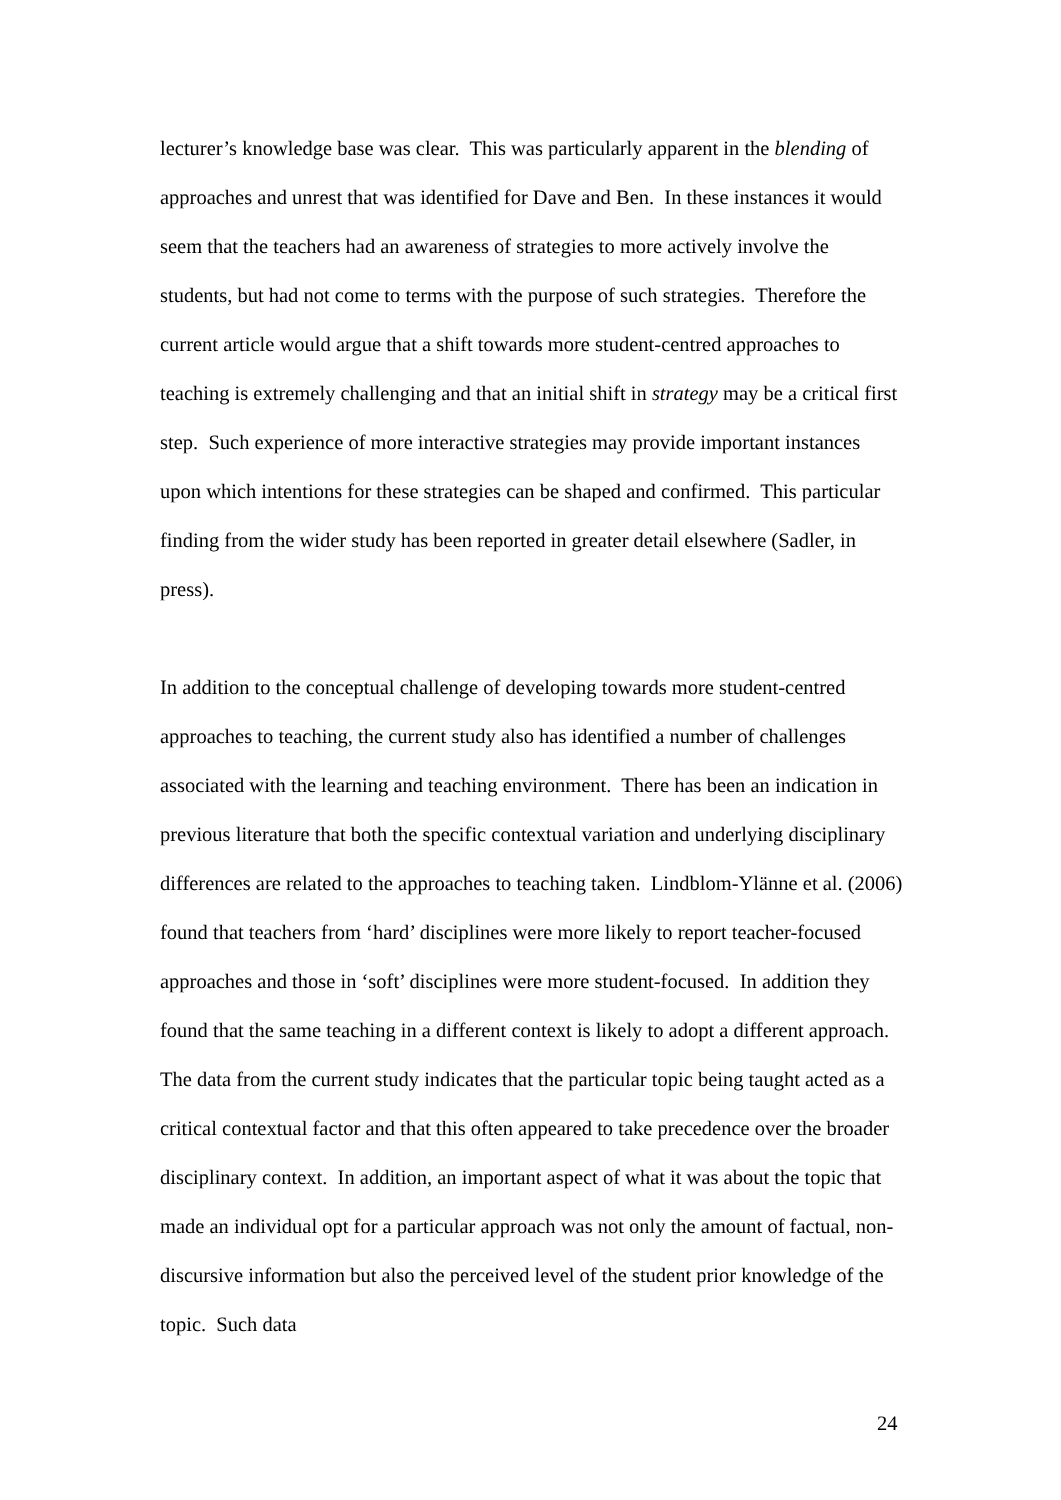lecturer’s knowledge base was clear. This was particularly apparent in the blending of approaches and unrest that was identified for Dave and Ben. In these instances it would seem that the teachers had an awareness of strategies to more actively involve the students, but had not come to terms with the purpose of such strategies. Therefore the current article would argue that a shift towards more student-centred approaches to teaching is extremely challenging and that an initial shift in strategy may be a critical first step. Such experience of more interactive strategies may provide important instances upon which intentions for these strategies can be shaped and confirmed. This particular finding from the wider study has been reported in greater detail elsewhere (Sadler, in press).
In addition to the conceptual challenge of developing towards more student-centred approaches to teaching, the current study also has identified a number of challenges associated with the learning and teaching environment. There has been an indication in previous literature that both the specific contextual variation and underlying disciplinary differences are related to the approaches to teaching taken. Lindblom-Ylänne et al. (2006) found that teachers from ‘hard’ disciplines were more likely to report teacher-focused approaches and those in ‘soft’ disciplines were more student-focused. In addition they found that the same teaching in a different context is likely to adopt a different approach. The data from the current study indicates that the particular topic being taught acted as a critical contextual factor and that this often appeared to take precedence over the broader disciplinary context. In addition, an important aspect of what it was about the topic that made an individual opt for a particular approach was not only the amount of factual, non-discursive information but also the perceived level of the student prior knowledge of the topic. Such data
24